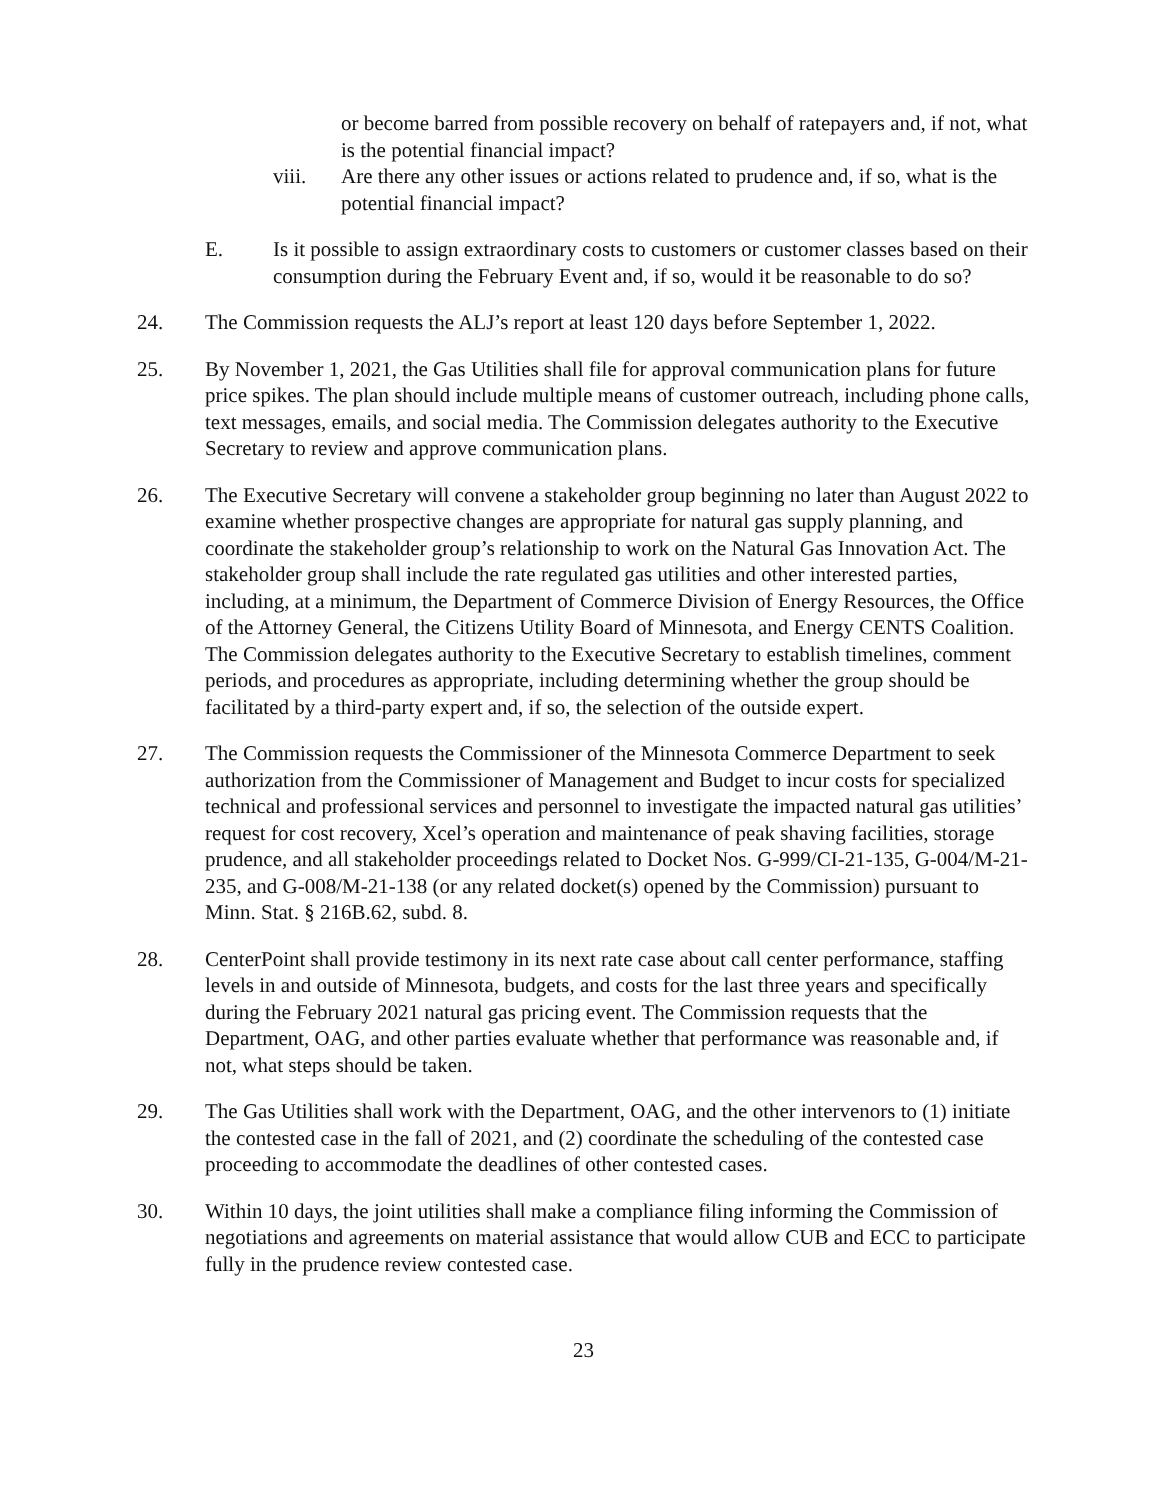or become barred from possible recovery on behalf of ratepayers and, if not, what is the potential financial impact?
viii. Are there any other issues or actions related to prudence and, if so, what is the potential financial impact?
E. Is it possible to assign extraordinary costs to customers or customer classes based on their consumption during the February Event and, if so, would it be reasonable to do so?
24. The Commission requests the ALJ’s report at least 120 days before September 1, 2022.
25. By November 1, 2021, the Gas Utilities shall file for approval communication plans for future price spikes. The plan should include multiple means of customer outreach, including phone calls, text messages, emails, and social media. The Commission delegates authority to the Executive Secretary to review and approve communication plans.
26. The Executive Secretary will convene a stakeholder group beginning no later than August 2022 to examine whether prospective changes are appropriate for natural gas supply planning, and coordinate the stakeholder group’s relationship to work on the Natural Gas Innovation Act. The stakeholder group shall include the rate regulated gas utilities and other interested parties, including, at a minimum, the Department of Commerce Division of Energy Resources, the Office of the Attorney General, the Citizens Utility Board of Minnesota, and Energy CENTS Coalition. The Commission delegates authority to the Executive Secretary to establish timelines, comment periods, and procedures as appropriate, including determining whether the group should be facilitated by a third-party expert and, if so, the selection of the outside expert.
27. The Commission requests the Commissioner of the Minnesota Commerce Department to seek authorization from the Commissioner of Management and Budget to incur costs for specialized technical and professional services and personnel to investigate the impacted natural gas utilities’ request for cost recovery, Xcel’s operation and maintenance of peak shaving facilities, storage prudence, and all stakeholder proceedings related to Docket Nos. G-999/CI-21-135, G-004/M-21-235, and G-008/M-21-138 (or any related docket(s) opened by the Commission) pursuant to Minn. Stat. § 216B.62, subd. 8.
28. CenterPoint shall provide testimony in its next rate case about call center performance, staffing levels in and outside of Minnesota, budgets, and costs for the last three years and specifically during the February 2021 natural gas pricing event. The Commission requests that the Department, OAG, and other parties evaluate whether that performance was reasonable and, if not, what steps should be taken.
29. The Gas Utilities shall work with the Department, OAG, and the other intervenors to (1) initiate the contested case in the fall of 2021, and (2) coordinate the scheduling of the contested case proceeding to accommodate the deadlines of other contested cases.
30. Within 10 days, the joint utilities shall make a compliance filing informing the Commission of negotiations and agreements on material assistance that would allow CUB and ECC to participate fully in the prudence review contested case.
23